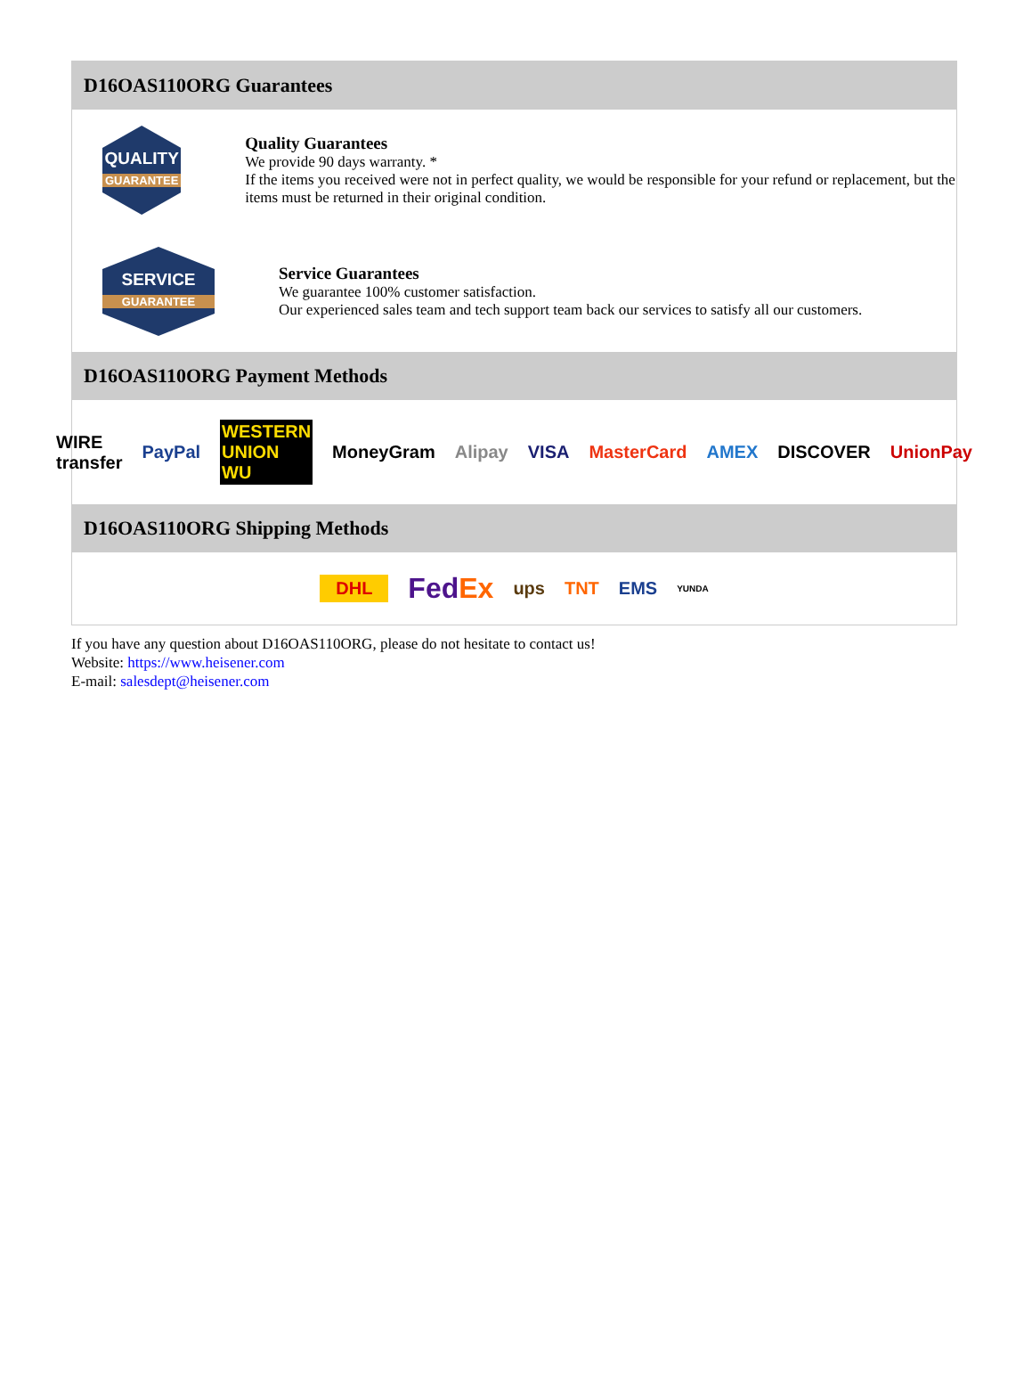D16OAS110ORG Guarantees
QUALITY
GUARANTEE
Quality Guarantees
We provide 90 days warranty. *
If the items you received were not in perfect quality, we would be responsible for your refund or replacement, but the items must be returned in their original condition.
SERVICE
GUARANTEE
Service Guarantees
We guarantee 100% customer satisfaction.
Our experienced sales team and tech support team back our services to satisfy all our customers.
D16OAS110ORG Payment Methods
WIRE transfer PayPal WESTERN UNION WU MoneyGram Alipay VISA MasterCard AMEX DISCOVER UnionPay
D16OAS110ORG Shipping Methods
DHL FedEx ups TNT EMS YUNDA
If you have any question about D16OAS110ORG, please do not hesitate to contact us!
Website: https://www.heisener.com
E-mail: salesdept@heisener.com